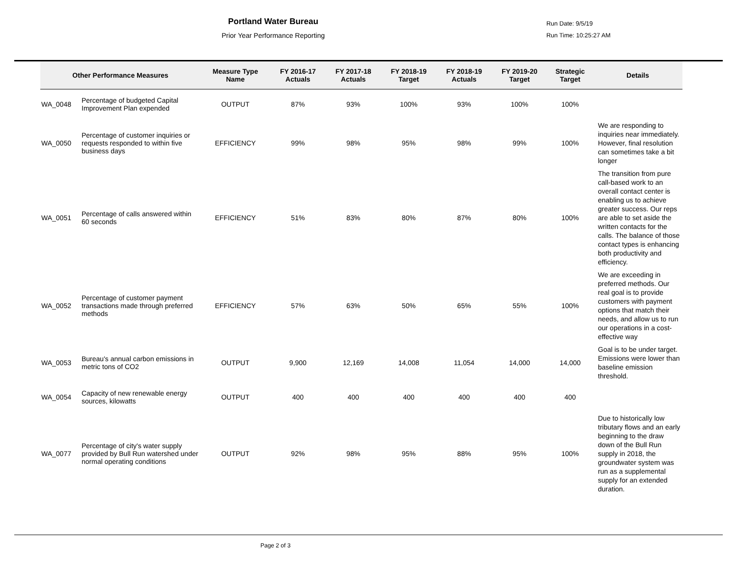Portland Water Bureau
Prior Year Performance Reporting
Run Date: 9/5/19
Run Time: 10:25:27 AM
| Other Performance Measures | | Measure Type Name | FY 2016-17 Actuals | FY 2017-18 Actuals | FY 2018-19 Target | FY 2018-19 Actuals | FY 2019-20 Target | Strategic Target | Details |
| --- | --- | --- | --- | --- | --- | --- | --- | --- | --- |
| WA_0048 | Percentage of budgeted Capital Improvement Plan expended | OUTPUT | 87% | 93% | 100% | 93% | 100% | 100% | |
| WA_0050 | Percentage of customer inquiries or requests responded to within five business days | EFFICIENCY | 99% | 98% | 95% | 98% | 99% | 100% | We are responding to inquiries near immediately. However, final resolution can sometimes take a bit longer |
| WA_0051 | Percentage of calls answered within 60 seconds | EFFICIENCY | 51% | 83% | 80% | 87% | 80% | 100% | The transition from pure call-based work to an overall contact center is enabling us to achieve greater success. Our reps are able to set aside the written contacts for the calls. The balance of those contact types is enhancing both productivity and efficiency. |
| WA_0052 | Percentage of customer payment transactions made through preferred methods | EFFICIENCY | 57% | 63% | 50% | 65% | 55% | 100% | We are exceeding in preferred methods. Our real goal is to provide customers with payment options that match their needs, and allow us to run our operations in a cost-effective way |
| WA_0053 | Bureau's annual carbon emissions in metric tons of CO2 | OUTPUT | 9,900 | 12,169 | 14,008 | 11,054 | 14,000 | 14,000 | Goal is to be under target. Emissions were lower than baseline emission threshold. |
| WA_0054 | Capacity of new renewable energy sources, kilowatts | OUTPUT | 400 | 400 | 400 | 400 | 400 | 400 | |
| WA_0077 | Percentage of city's water supply provided by Bull Run watershed under normal operating conditions | OUTPUT | 92% | 98% | 95% | 88% | 95% | 100% | Due to historically low tributary flows and an early beginning to the draw down of the Bull Run supply in 2018, the groundwater system was run as a supplemental supply for an extended duration. |
Page 2 of 3